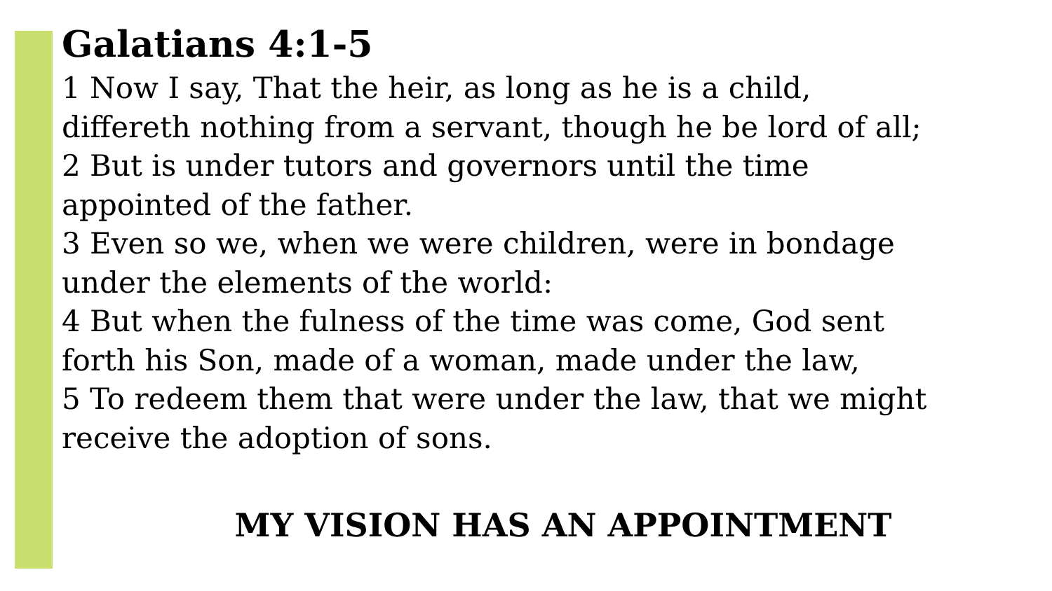Galatians 4:1-5
1 Now I say, That the heir, as long as he is a child,
differeth nothing from a servant, though he be lord of all;
2 But is under tutors and governors until the time
appointed of the father.
3 Even so we, when we were children, were in bondage
under the elements of the world:
4 But when the fulness of the time was come, God sent
forth his Son, made of a woman, made under the law,
5 To redeem them that were under the law, that we might
receive the adoption of sons.
MY VISION HAS AN APPOINTMENT